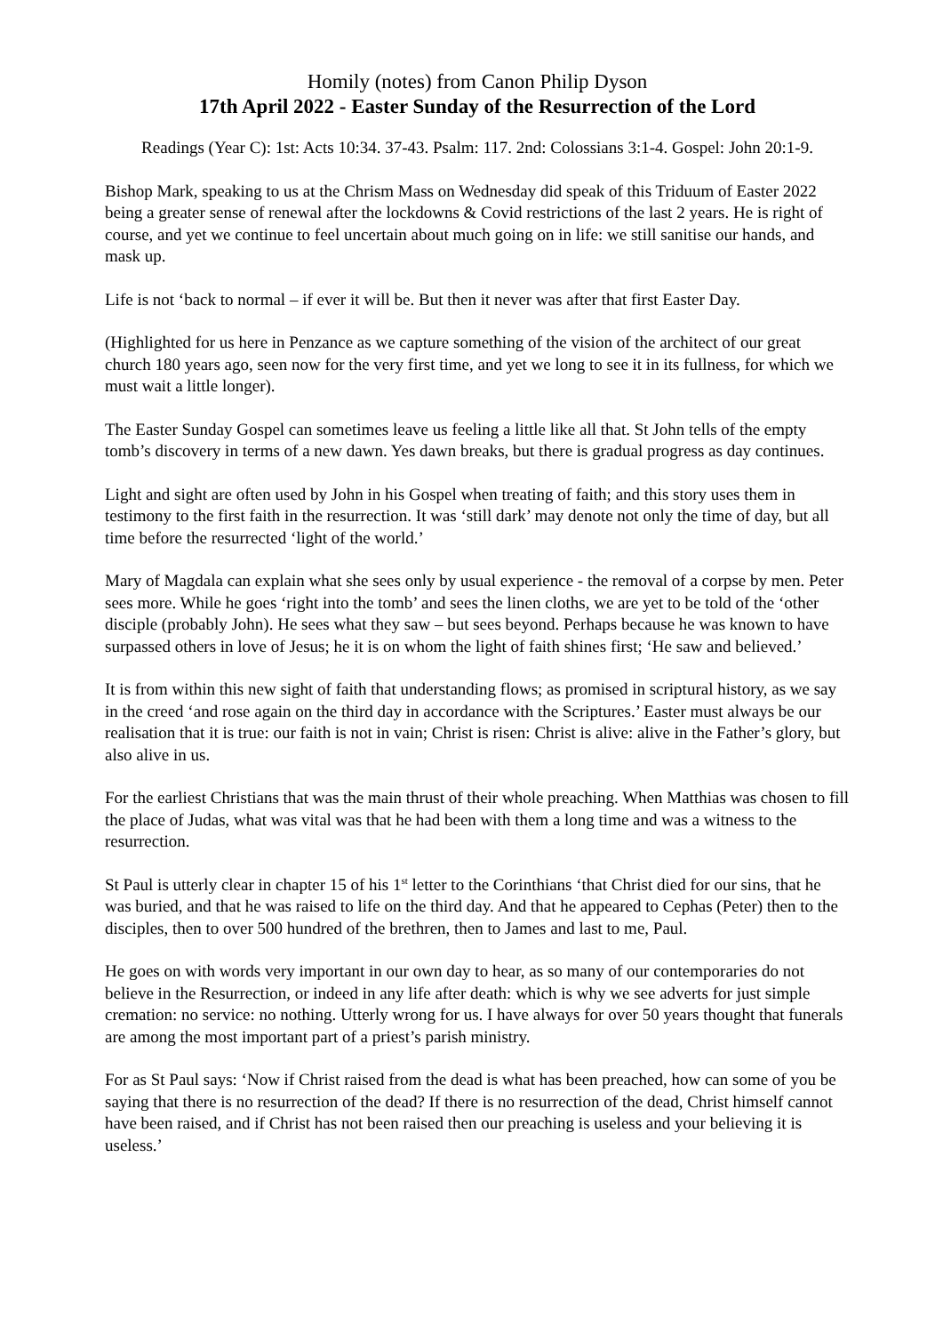Homily (notes) from Canon Philip Dyson
17th April 2022 - Easter Sunday of the Resurrection of the Lord
Readings (Year C): 1st: Acts 10:34. 37-43. Psalm: 117. 2nd: Colossians 3:1-4. Gospel: John 20:1-9.
Bishop Mark, speaking to us at the Chrism Mass on Wednesday did speak of this Triduum of Easter 2022 being a greater sense of renewal after the lockdowns & Covid restrictions of the last 2 years. He is right of course, and yet we continue to feel uncertain about much going on in life: we still sanitise our hands, and mask up.
Life is not ‘back to normal – if ever it will be. But then it never was after that first Easter Day.
(Highlighted for us here in Penzance as we capture something of the vision of the architect of our great church 180 years ago, seen now for the very first time, and yet we long to see it in its fullness, for which we must wait a little longer).
The Easter Sunday Gospel can sometimes leave us feeling a little like all that. St John tells of the empty tomb’s discovery in terms of a new dawn. Yes dawn breaks, but there is gradual progress as day continues.
Light and sight are often used by John in his Gospel when treating of faith; and this story uses them in testimony to the first faith in the resurrection. It was ‘still dark’ may denote not only the time of day, but all time before the resurrected ‘light of the world.’
Mary of Magdala can explain what she sees only by usual experience - the removal of a corpse by men. Peter sees more. While he goes ‘right into the tomb’ and sees the linen cloths, we are yet to be told of the ‘other disciple (probably John). He sees what they saw – but sees beyond. Perhaps because he was known to have surpassed others in love of Jesus; he it is on whom the light of faith shines first; ‘He saw and believed.’
It is from within this new sight of faith that understanding flows; as promised in scriptural history, as we say in the creed ‘and rose again on the third day in accordance with the Scriptures.’ Easter must always be our realisation that it is true: our faith is not in vain; Christ is risen: Christ is alive: alive in the Father’s glory, but also alive in us.
For the earliest Christians that was the main thrust of their whole preaching. When Matthias was chosen to fill the place of Judas, what was vital was that he had been with them a long time and was a witness to the resurrection.
St Paul is utterly clear in chapter 15 of his 1<sup>st</sup> letter to the Corinthians ‘that Christ died for our sins, that he was buried, and that he was raised to life on the third day. And that he appeared to Cephas (Peter) then to the disciples, then to over 500 hundred of the brethren, then to James and last to me, Paul.
He goes on with words very important in our own day to hear, as so many of our contemporaries do not believe in the Resurrection, or indeed in any life after death: which is why we see adverts for just simple cremation: no service: no nothing. Utterly wrong for us. I have always for over 50 years thought that funerals are among the most important part of a priest’s parish ministry.
For as St Paul says: ‘Now if Christ raised from the dead is what has been preached, how can some of you be saying that there is no resurrection of the dead? If there is no resurrection of the dead, Christ himself cannot have been raised, and if Christ has not been raised then our preaching is useless and your believing it is useless.’